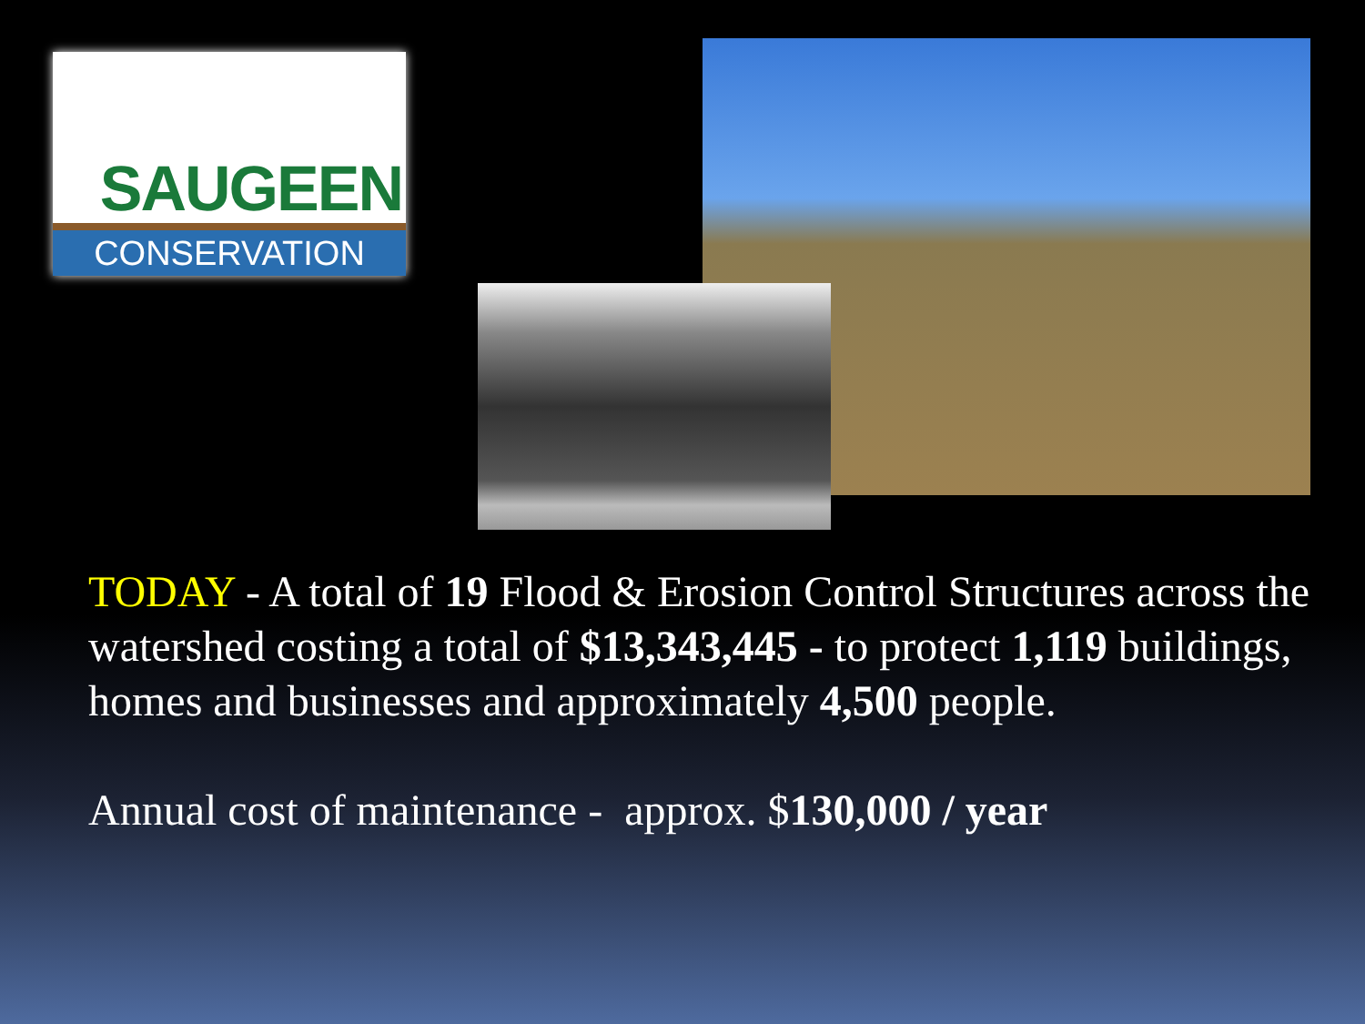SAUGEEN
CONSERVATION
TODAY - A total of 19 Flood & Erosion Control Structures across the watershed costing a total of $13,343,445 - to protect 1,119 buildings, homes and businesses and approximately 4,500 people.
Annual cost of maintenance - approx. $130,000 / year